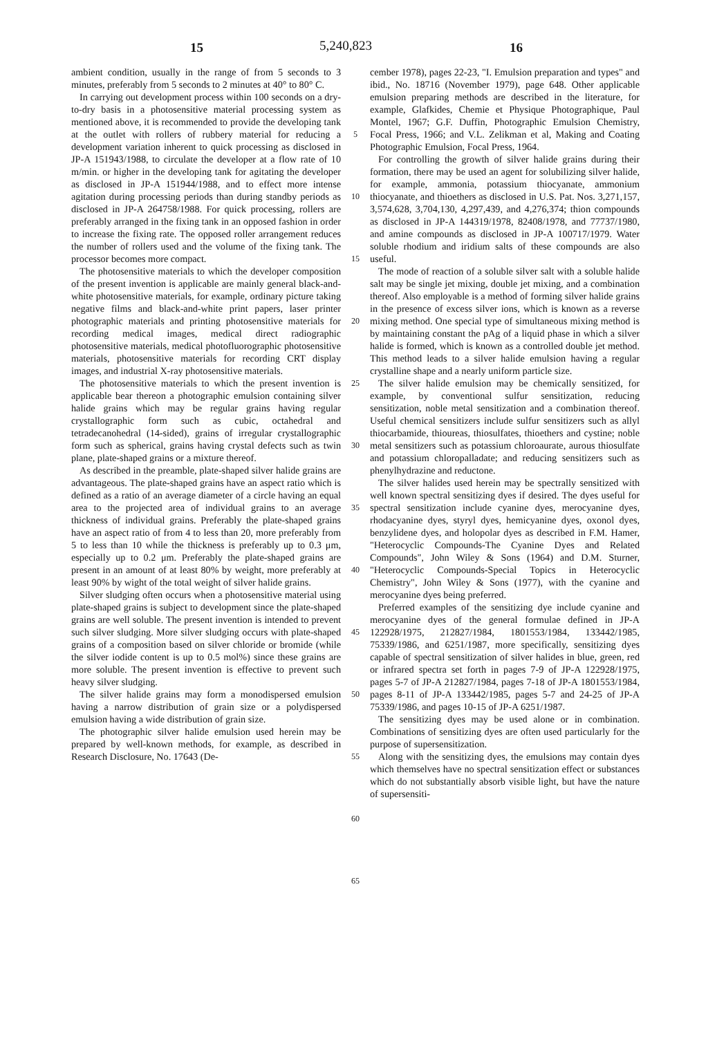15 5,240,823 16
ambient condition, usually in the range of from 5 seconds to 3 minutes, preferably from 5 seconds to 2 minutes at 40° to 80° C.
In carrying out development process within 100 seconds on a dry-to-dry basis in a photosensitive material processing system as mentioned above, it is recommended to provide the developing tank at the outlet with rollers of rubbery material for reducing a development variation inherent to quick processing as disclosed in JP-A 151943/1988, to circulate the developer at a flow rate of 10 m/min. or higher in the developing tank for agitating the developer as disclosed in JP-A 151944/1988, and to effect more intense agitation during processing periods than during standby periods as disclosed in JP-A 264758/1988. For quick processing, rollers are preferably arranged in the fixing tank in an opposed fashion in order to increase the fixing rate. The opposed roller arrangement reduces the number of rollers used and the volume of the fixing tank. The processor becomes more compact.
The photosensitive materials to which the developer composition of the present invention is applicable are mainly general black-and-white photosensitive materials, for example, ordinary picture taking negative films and black-and-white print papers, laser printer photographic materials and printing photosensitive materials for recording medical images, medical direct radiographic photosensitive materials, medical photofluorographic photosensitive materials, photosensitive materials for recording CRT display images, and industrial X-ray photosensitive materials.
The photosensitive materials to which the present invention is applicable bear thereon a photographic emulsion containing silver halide grains which may be regular grains having regular crystallographic form such as cubic, octahedral and tetradecanohedral (14-sided), grains of irregular crystallographic form such as spherical, grains having crystal defects such as twin plane, plate-shaped grains or a mixture thereof.
As described in the preamble, plate-shaped silver halide grains are advantageous. The plate-shaped grains have an aspect ratio which is defined as a ratio of an average diameter of a circle having an equal area to the projected area of individual grains to an average thickness of individual grains. Preferably the plate-shaped grains have an aspect ratio of from 4 to less than 20, more preferably from 5 to less than 10 while the thickness is preferably up to 0.3 μm, especially up to 0.2 μm. Preferably the plate-shaped grains are present in an amount of at least 80% by weight, more preferably at least 90% by wight of the total weight of silver halide grains.
Silver sludging often occurs when a photosensitive material using plate-shaped grains is subject to development since the plate-shaped grains are well soluble. The present invention is intended to prevent such silver sludging. More silver sludging occurs with plate-shaped grains of a composition based on silver chloride or bromide (while the silver iodide content is up to 0.5 mol%) since these grains are more soluble. The present invention is effective to prevent such heavy silver sludging.
The silver halide grains may form a monodispersed emulsion having a narrow distribution of grain size or a polydispersed emulsion having a wide distribution of grain size.
The photographic silver halide emulsion used herein may be prepared by well-known methods, for example, as described in Research Disclosure, No. 17643 (De-
5
10
15
20
25
30
35
40
45
50
55
60
65
cember 1978), pages 22-23, "I. Emulsion preparation and types" and ibid., No. 18716 (November 1979), page 648. Other applicable emulsion preparing methods are described in the literature, for example, Glafkides, Chemie et Physique Photographique, Paul Montel, 1967; G.F. Duffin, Photographic Emulsion Chemistry, Focal Press, 1966; and V.L. Zelikman et al, Making and Coating Photographic Emulsion, Focal Press, 1964.
For controlling the growth of silver halide grains during their formation, there may be used an agent for solubilizing silver halide, for example, ammonia, potassium thiocyanate, ammonium thiocyanate, and thioethers as disclosed in U.S. Pat. Nos. 3,271,157, 3,574,628, 3,704,130, 4,297,439, and 4,276,374; thion compounds as disclosed in JP-A 144319/1978, 82408/1978, and 77737/1980, and amine compounds as disclosed in JP-A 100717/1979. Water soluble rhodium and iridium salts of these compounds are also useful.
The mode of reaction of a soluble silver salt with a soluble halide salt may be single jet mixing, double jet mixing, and a combination thereof. Also employable is a method of forming silver halide grains in the presence of excess silver ions, which is known as a reverse mixing method. One special type of simultaneous mixing method is by maintaining constant the pAg of a liquid phase in which a silver halide is formed, which is known as a controlled double jet method. This method leads to a silver halide emulsion having a regular crystalline shape and a nearly uniform particle size.
The silver halide emulsion may be chemically sensitized, for example, by conventional sulfur sensitization, reducing sensitization, noble metal sensitization and a combination thereof. Useful chemical sensitizers include sulfur sensitizers such as allyl thiocarbamide, thioureas, thiosulfates, thioethers and cystine; noble metal sensitizers such as potassium chloroaurate, aurous thiosulfate and potassium chloropalladate; and reducing sensitizers such as phenylhydrazine and reductone.
The silver halides used herein may be spectrally sensitized with well known spectral sensitizing dyes if desired. The dyes useful for spectral sensitization include cyanine dyes, merocyanine dyes, rhodacyanine dyes, styryl dyes, hemicyanine dyes, oxonol dyes, benzylidene dyes, and holopolar dyes as described in F.M. Hamer, "Heterocyclic Compounds-The Cyanine Dyes and Related Compounds", John Wiley & Sons (1964) and D.M. Sturner, "Heterocyclic Compounds-Special Topics in Heterocyclic Chemistry", John Wiley & Sons (1977), with the cyanine and merocyanine dyes being preferred.
Preferred examples of the sensitizing dye include cyanine and merocyanine dyes of the general formulae defined in JP-A 122928/1975, 212827/1984, 1801553/1984, 133442/1985, 75339/1986, and 6251/1987, more specifically, sensitizing dyes capable of spectral sensitization of silver halides in blue, green, red or infrared spectra set forth in pages 7-9 of JP-A 122928/1975, pages 5-7 of JP-A 212827/1984, pages 7-18 of JP-A 1801553/1984, pages 8-11 of JP-A 133442/1985, pages 5-7 and 24-25 of JP-A 75339/1986, and pages 10-15 of JP-A 6251/1987.
The sensitizing dyes may be used alone or in combination. Combinations of sensitizing dyes are often used particularly for the purpose of supersensitization.
Along with the sensitizing dyes, the emulsions may contain dyes which themselves have no spectral sensitization effect or substances which do not substantially absorb visible light, but have the nature of supersensiti-